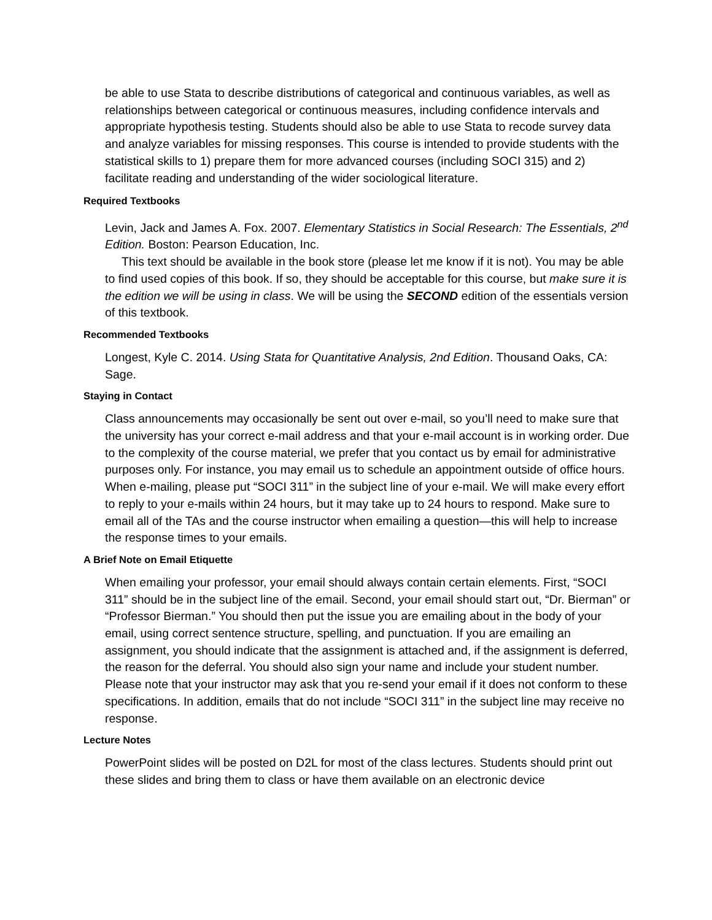be able to use Stata to describe distributions of categorical and continuous variables, as well as relationships between categorical or continuous measures, including confidence intervals and appropriate hypothesis testing. Students should also be able to use Stata to recode survey data and analyze variables for missing responses. This course is intended to provide students with the statistical skills to 1) prepare them for more advanced courses (including SOCI 315) and 2) facilitate reading and understanding of the wider sociological literature.
Required Textbooks
Levin, Jack and James A. Fox. 2007. Elementary Statistics in Social Research: The Essentials, 2<sup>nd</sup> Edition. Boston: Pearson Education, Inc.
This text should be available in the book store (please let me know if it is not). You may be able to find used copies of this book. If so, they should be acceptable for this course, but make sure it is the edition we will be using in class. We will be using the SECOND edition of the essentials version of this textbook.
Recommended Textbooks
Longest, Kyle C. 2014. Using Stata for Quantitative Analysis, 2nd Edition. Thousand Oaks, CA: Sage.
Staying in Contact
Class announcements may occasionally be sent out over e-mail, so you’ll need to make sure that the university has your correct e-mail address and that your e-mail account is in working order. Due to the complexity of the course material, we prefer that you contact us by email for administrative purposes only. For instance, you may email us to schedule an appointment outside of office hours. When e-mailing, please put “SOCI 311” in the subject line of your e-mail. We will make every effort to reply to your e-mails within 24 hours, but it may take up to 24 hours to respond. Make sure to email all of the TAs and the course instructor when emailing a question—this will help to increase the response times to your emails.
A Brief Note on Email Etiquette
When emailing your professor, your email should always contain certain elements. First, “SOCI 311” should be in the subject line of the email. Second, your email should start out, “Dr. Bierman” or “Professor Bierman.” You should then put the issue you are emailing about in the body of your email, using correct sentence structure, spelling, and punctuation. If you are emailing an assignment, you should indicate that the assignment is attached and, if the assignment is deferred, the reason for the deferral. You should also sign your name and include your student number. Please note that your instructor may ask that you re-send your email if it does not conform to these specifications. In addition, emails that do not include “SOCI 311” in the subject line may receive no response.
Lecture Notes
PowerPoint slides will be posted on D2L for most of the class lectures. Students should print out these slides and bring them to class or have them available on an electronic device